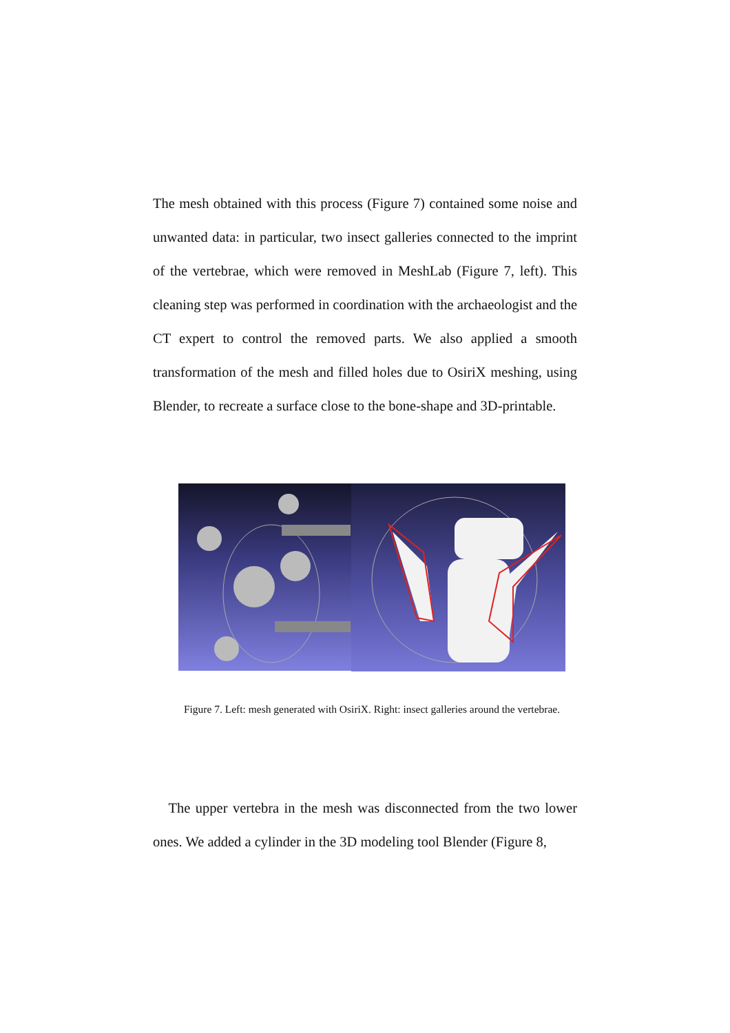The mesh obtained with this process (Figure 7) contained some noise and unwanted data: in particular, two insect galleries connected to the imprint of the vertebrae, which were removed in MeshLab (Figure 7, left). This cleaning step was performed in coordination with the archaeologist and the CT expert to control the removed parts. We also applied a smooth transformation of the mesh and filled holes due to OsiriX meshing, using Blender, to recreate a surface close to the bone-shape and 3D-printable.
Figure 7. Left: mesh generated with OsiriX. Right: insect galleries around the vertebrae.
The upper vertebra in the mesh was disconnected from the two lower ones. We added a cylinder in the 3D modeling tool Blender (Figure 8,